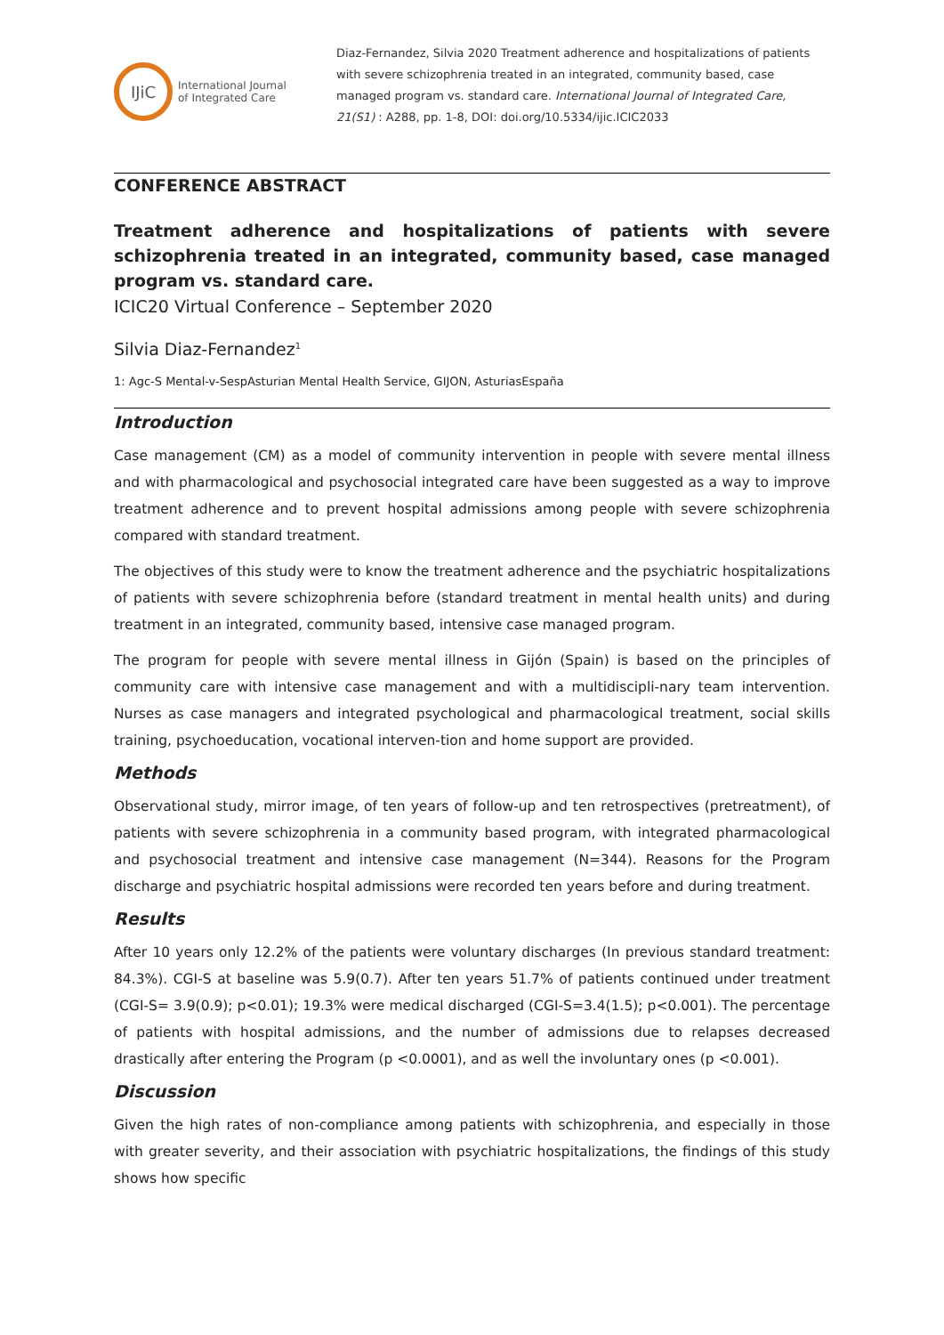IJiC
International Journal
of Integrated Care
Diaz-Fernandez, Silvia 2020 Treatment adherence and hospitalizations of patients with severe schizophrenia treated in an integrated, community based, case managed program vs. standard care. International Journal of Integrated Care, 21(S1) : A288, pp. 1-8, DOI: doi.org/10.5334/ijic.ICIC2033
CONFERENCE ABSTRACT
Treatment adherence and hospitalizations of patients with severe schizophrenia treated in an integrated, community based, case managed program vs. standard care.
ICIC20 Virtual Conference – September 2020
Silvia Diaz-Fernandez<sup>1</sup>
1: Agc-S Mental-v-SespAsturian Mental Health Service, GIJON, AsturiasEspaña
Introduction
Case management (CM) as a model of community intervention in people with severe mental illness and with pharmacological and psychosocial integrated care have been suggested as a way to improve treatment adherence and to prevent hospital admissions among people with severe schizophrenia compared with standard treatment.
The objectives of this study were to know the treatment adherence and the psychiatric hospitalizations of patients with severe schizophrenia before (standard treatment in mental health units) and during treatment in an integrated, community based, intensive case managed program.
The program for people with severe mental illness in Gijón (Spain) is based on the principles of community care with intensive case management and with a multidiscipli-nary team intervention. Nurses as case managers and integrated psychological and pharmacological treatment, social skills training, psychoeducation, vocational interven-tion and home support are provided.
Methods
Observational study, mirror image, of ten years of follow-up and ten retrospectives (pretreatment), of patients with severe schizophrenia in a community based program, with integrated pharmacological and psychosocial treatment and intensive case management (N=344). Reasons for the Program discharge and psychiatric hospital admissions were recorded ten years before and during treatment.
Results
After 10 years only 12.2% of the patients were voluntary discharges (In previous standard treatment: 84.3%). CGI-S at baseline was 5.9(0.7). After ten years 51.7% of patients continued under treatment (CGI-S= 3.9(0.9); p<0.01); 19.3% were medical discharged (CGI-S=3.4(1.5); p<0.001). The percentage of patients with hospital admissions, and the number of admissions due to relapses decreased drastically after entering the Program (p <0.0001), and as well the involuntary ones (p <0.001).
Discussion
Given the high rates of non-compliance among patients with schizophrenia, and especially in those with greater severity, and their association with psychiatric hospitalizations, the findings of this study shows how specific